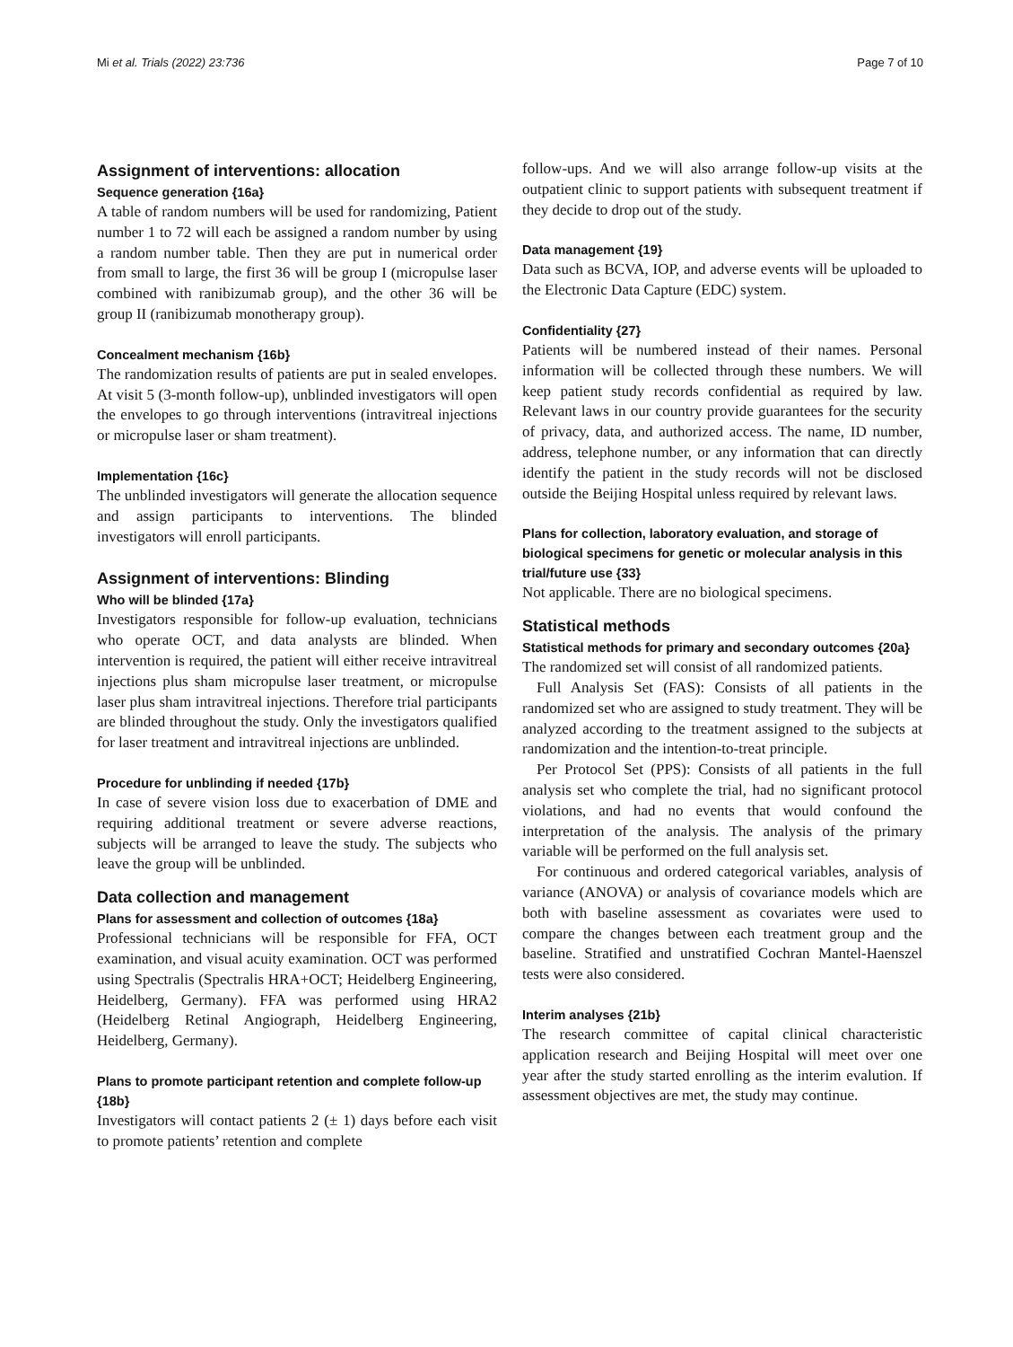Mi et al. Trials (2022) 23:736 Page 7 of 10
Assignment of interventions: allocation
Sequence generation {16a}
A table of random numbers will be used for randomizing, Patient number 1 to 72 will each be assigned a random number by using a random number table. Then they are put in numerical order from small to large, the first 36 will be group I (micropulse laser combined with ranibizumab group), and the other 36 will be group II (ranibizumab monotherapy group).
Concealment mechanism {16b}
The randomization results of patients are put in sealed envelopes. At visit 5 (3-month follow-up), unblinded investigators will open the envelopes to go through interventions (intravitreal injections or micropulse laser or sham treatment).
Implementation {16c}
The unblinded investigators will generate the allocation sequence and assign participants to interventions. The blinded investigators will enroll participants.
Assignment of interventions: Blinding
Who will be blinded {17a}
Investigators responsible for follow-up evaluation, technicians who operate OCT, and data analysts are blinded. When intervention is required, the patient will either receive intravitreal injections plus sham micropulse laser treatment, or micropulse laser plus sham intravitreal injections. Therefore trial participants are blinded throughout the study. Only the investigators qualified for laser treatment and intravitreal injections are unblinded.
Procedure for unblinding if needed {17b}
In case of severe vision loss due to exacerbation of DME and requiring additional treatment or severe adverse reactions, subjects will be arranged to leave the study. The subjects who leave the group will be unblinded.
Data collection and management
Plans for assessment and collection of outcomes {18a}
Professional technicians will be responsible for FFA, OCT examination, and visual acuity examination. OCT was performed using Spectralis (Spectralis HRA+OCT; Heidelberg Engineering, Heidelberg, Germany). FFA was performed using HRA2 (Heidelberg Retinal Angiograph, Heidelberg Engineering, Heidelberg, Germany).
Plans to promote participant retention and complete follow-up {18b}
Investigators will contact patients 2 (± 1) days before each visit to promote patients’ retention and complete
follow-ups. And we will also arrange follow-up visits at the outpatient clinic to support patients with subsequent treatment if they decide to drop out of the study.
Data management {19}
Data such as BCVA, IOP, and adverse events will be uploaded to the Electronic Data Capture (EDC) system.
Confidentiality {27}
Patients will be numbered instead of their names. Personal information will be collected through these numbers. We will keep patient study records confidential as required by law. Relevant laws in our country provide guarantees for the security of privacy, data, and authorized access. The name, ID number, address, telephone number, or any information that can directly identify the patient in the study records will not be disclosed outside the Beijing Hospital unless required by relevant laws.
Plans for collection, laboratory evaluation, and storage of biological specimens for genetic or molecular analysis in this trial/future use {33}
Not applicable. There are no biological specimens.
Statistical methods
Statistical methods for primary and secondary outcomes {20a}
The randomized set will consist of all randomized patients.
Full Analysis Set (FAS): Consists of all patients in the randomized set who are assigned to study treatment. They will be analyzed according to the treatment assigned to the subjects at randomization and the intention-to-treat principle.
Per Protocol Set (PPS): Consists of all patients in the full analysis set who complete the trial, had no significant protocol violations, and had no events that would confound the interpretation of the analysis. The analysis of the primary variable will be performed on the full analysis set.
For continuous and ordered categorical variables, analysis of variance (ANOVA) or analysis of covariance models which are both with baseline assessment as covariates were used to compare the changes between each treatment group and the baseline. Stratified and unstratified Cochran Mantel-Haenszel tests were also considered.
Interim analyses {21b}
The research committee of capital clinical characteristic application research and Beijing Hospital will meet over one year after the study started enrolling as the interim evalution. If assessment objectives are met, the study may continue.